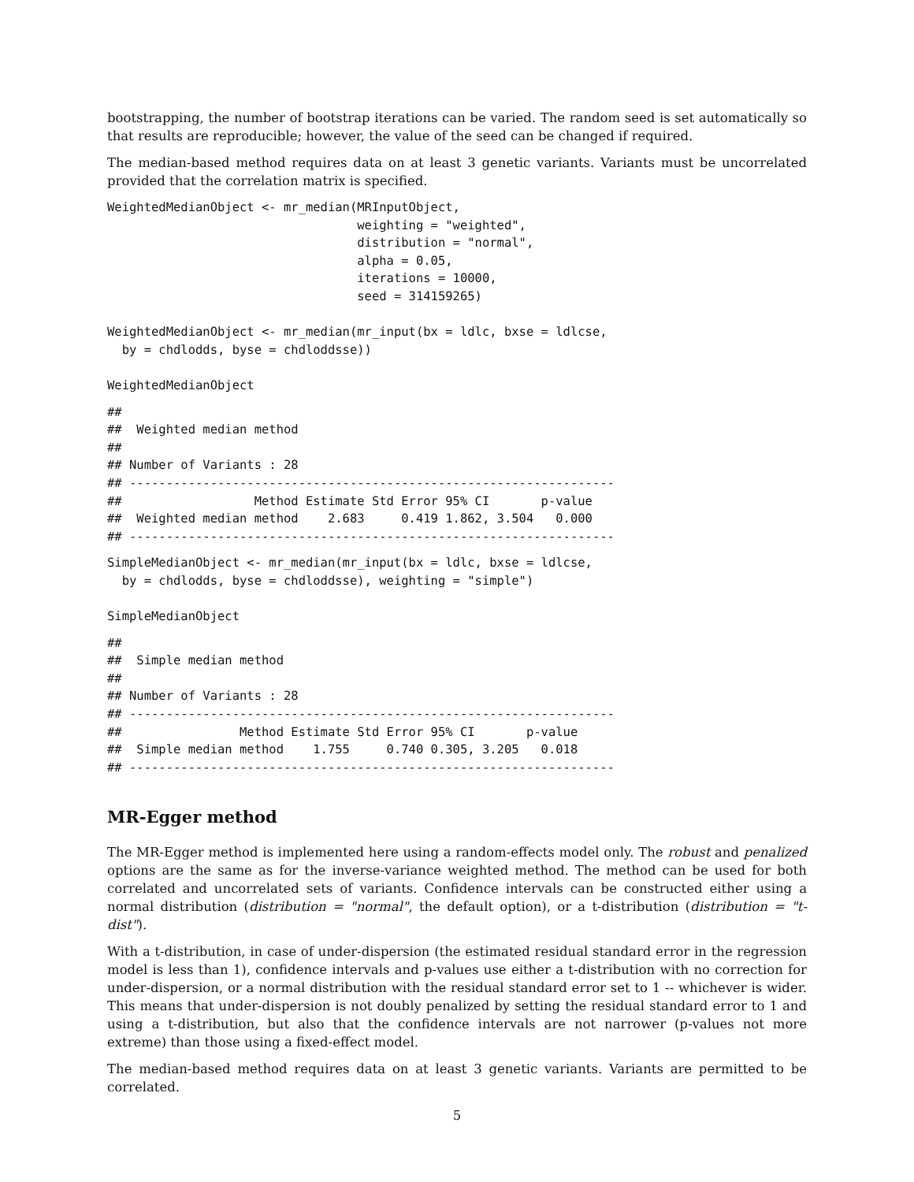bootstrapping, the number of bootstrap iterations can be varied. The random seed is set automatically so that results are reproducible; however, the value of the seed can be changed if required.
The median-based method requires data on at least 3 genetic variants. Variants must be uncorrelated provided that the correlation matrix is specified.
WeightedMedianObject <- mr_median(MRInputObject,
                                  weighting = "weighted",
                                  distribution = "normal",
                                  alpha = 0.05,
                                  iterations = 10000,
                                  seed = 314159265)

WeightedMedianObject <- mr_median(mr_input(bx = ldlc, bxse = ldlcse,
  by = chdlodds, byse = chdloddsse))

WeightedMedianObject
##
##  Weighted median method
##
## Number of Variants : 28
## ------------------------------------------------------------------
##                  Method Estimate Std Error 95% CI       p-value
##  Weighted median method    2.683     0.419 1.862, 3.504   0.000
## ------------------------------------------------------------------
SimpleMedianObject <- mr_median(mr_input(bx = ldlc, bxse = ldlcse,
  by = chdlodds, byse = chdloddsse), weighting = "simple")

SimpleMedianObject
##
##  Simple median method
##
## Number of Variants : 28
## ------------------------------------------------------------------
##                Method Estimate Std Error 95% CI       p-value
##  Simple median method    1.755     0.740 0.305, 3.205   0.018
## ------------------------------------------------------------------
MR-Egger method
The MR-Egger method is implemented here using a random-effects model only. The robust and penalized options are the same as for the inverse-variance weighted method. The method can be used for both correlated and uncorrelated sets of variants. Confidence intervals can be constructed either using a normal distribution (distribution = "normal", the default option), or a t-distribution (distribution = "t-dist").
With a t-distribution, in case of under-dispersion (the estimated residual standard error in the regression model is less than 1), confidence intervals and p-values use either a t-distribution with no correction for under-dispersion, or a normal distribution with the residual standard error set to 1 -- whichever is wider. This means that under-dispersion is not doubly penalized by setting the residual standard error to 1 and using a t-distribution, but also that the confidence intervals are not narrower (p-values not more extreme) than those using a fixed-effect model.
The median-based method requires data on at least 3 genetic variants. Variants are permitted to be correlated.
5